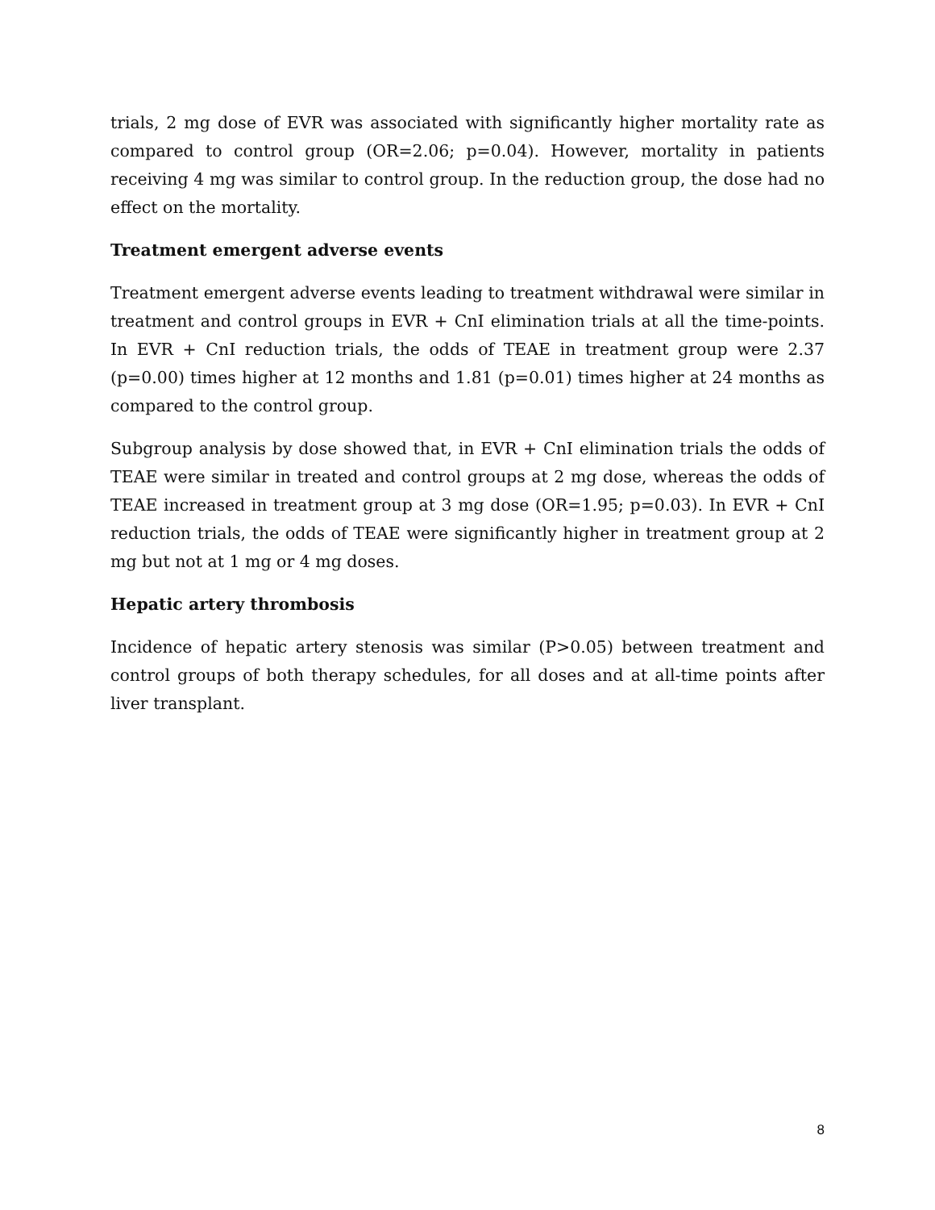trials, 2 mg dose of EVR was associated with significantly higher mortality rate as compared to control group (OR=2.06; p=0.04). However, mortality in patients receiving 4 mg was similar to control group. In the reduction group, the dose had no effect on the mortality.
Treatment emergent adverse events
Treatment emergent adverse events leading to treatment withdrawal were similar in treatment and control groups in EVR + CnI elimination trials at all the time-points. In EVR + CnI reduction trials, the odds of TEAE in treatment group were 2.37 (p=0.00) times higher at 12 months and 1.81 (p=0.01) times higher at 24 months as compared to the control group.
Subgroup analysis by dose showed that, in EVR + CnI elimination trials the odds of TEAE were similar in treated and control groups at 2 mg dose, whereas the odds of TEAE increased in treatment group at 3 mg dose (OR=1.95; p=0.03). In EVR + CnI reduction trials, the odds of TEAE were significantly higher in treatment group at 2 mg but not at 1 mg or 4 mg doses.
Hepatic artery thrombosis
Incidence of hepatic artery stenosis was similar (P>0.05) between treatment and control groups of both therapy schedules, for all doses and at all-time points after liver transplant.
8